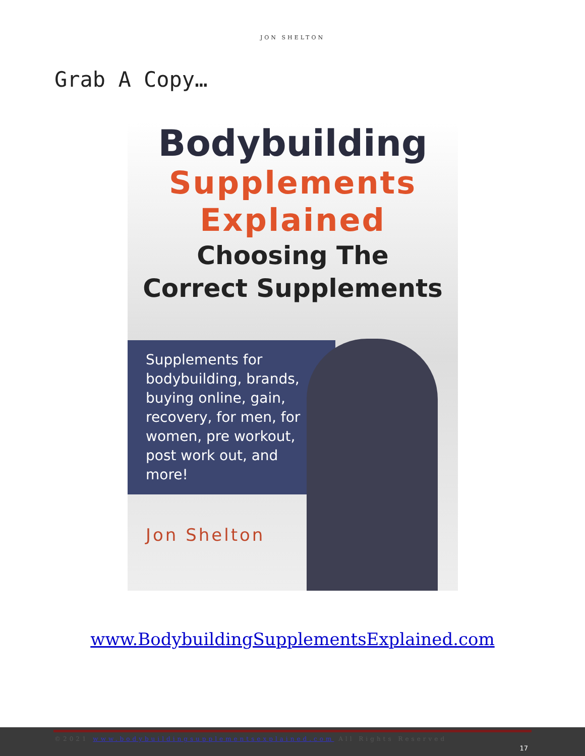JON SHELTON
Grab A Copy…
Bodybuilding
Supplements
Explained
Choosing The
Correct Supplements
Supplements for bodybuilding, brands, buying online, gain, recovery, for men, for women, pre workout, post work out, and more!
Jon Shelton
www.BodybuildingSupplementsExplained.com
©2021 www.bodybuildingsupplementsexplained.com All Rights Reserved
17